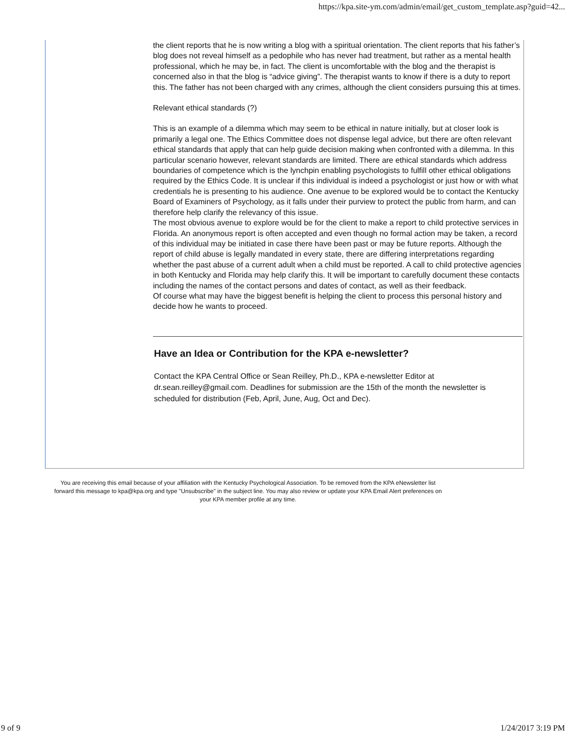https://kpa.site-ym.com/admin/email/get_custom_template.asp?guid=42...
the client reports that he is now writing a blog with a spiritual orientation. The client reports that his father’s blog does not reveal himself as a pedophile who has never had treatment, but rather as a mental health professional, which he may be, in fact. The client is uncomfortable with the blog and the therapist is concerned also in that the blog is “advice giving”. The therapist wants to know if there is a duty to report this. The father has not been charged with any crimes, although the client considers pursuing this at times.
Relevant ethical standards (?)
This is an example of a dilemma which may seem to be ethical in nature initially, but at closer look is primarily a legal one. The Ethics Committee does not dispense legal advice, but there are often relevant ethical standards that apply that can help guide decision making when confronted with a dilemma. In this particular scenario however, relevant standards are limited. There are ethical standards which address boundaries of competence which is the lynchpin enabling psychologists to fulfill other ethical obligations required by the Ethics Code. It is unclear if this individual is indeed a psychologist or just how or with what credentials he is presenting to his audience. One avenue to be explored would be to contact the Kentucky Board of Examiners of Psychology, as it falls under their purview to protect the public from harm, and can therefore help clarify the relevancy of this issue.
The most obvious avenue to explore would be for the client to make a report to child protective services in Florida. An anonymous report is often accepted and even though no formal action may be taken, a record of this individual may be initiated in case there have been past or may be future reports. Although the report of child abuse is legally mandated in every state, there are differing interpretations regarding whether the past abuse of a current adult when a child must be reported. A call to child protective agencies in both Kentucky and Florida may help clarify this. It will be important to carefully document these contacts including the names of the contact persons and dates of contact, as well as their feedback.
Of course what may have the biggest benefit is helping the client to process this personal history and decide how he wants to proceed.
Have an Idea or Contribution for the KPA e-newsletter?
Contact the KPA Central Office or Sean Reilley, Ph.D., KPA e-newsletter Editor at dr.sean.reilley@gmail.com. Deadlines for submission are the 15th of the month the newsletter is scheduled for distribution (Feb, April, June, Aug, Oct and Dec).
You are receiving this email because of your affiliation with the Kentucky Psychological Association. To be removed from the KPA eNewsletter list forward this message to kpa@kpa.org and type "Unsubscribe" in the subject line. You may also review or update your KPA Email Alert preferences on your KPA member profile at any time.
9 of 9 1/24/2017 3:19 PM